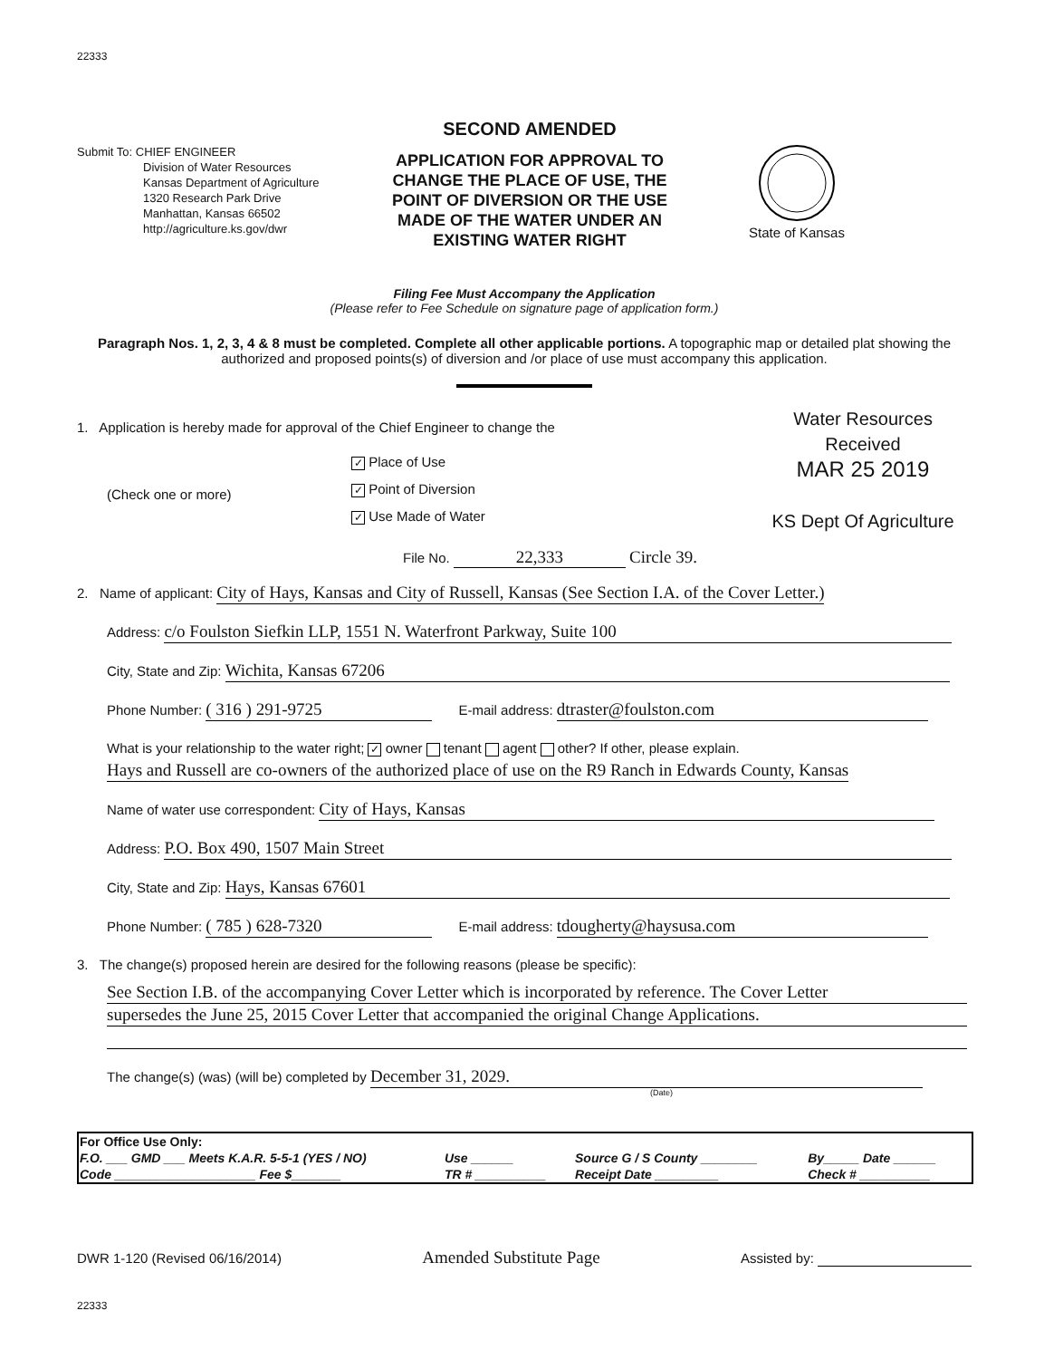22333
Submit To: CHIEF ENGINEER
Division of Water Resources
Kansas Department of Agriculture
1320 Research Park Drive
Manhattan, Kansas 66502
http://agriculture.ks.gov/dwr
SECOND AMENDED
APPLICATION FOR APPROVAL TO CHANGE THE PLACE OF USE, THE POINT OF DIVERSION OR THE USE MADE OF THE WATER UNDER AN EXISTING WATER RIGHT
State of Kansas
Filing Fee Must Accompany the Application
(Please refer to Fee Schedule on signature page of application form.)
Paragraph Nos. 1, 2, 3, 4 & 8 must be completed. Complete all other applicable portions. A topographic map or detailed plat showing the authorized and proposed points(s) of diversion and /or place of use must accompany this application.
1. Application is hereby made for approval of the Chief Engineer to change the
(Check one or more)
✓ Place of Use
✓ Point of Diversion
✓ Use Made of Water
Water Resources
Received
MAR 25 2019
KS Dept Of Agriculture
File No. 22,333 Circle 39.
2. Name of applicant: City of Hays, Kansas and City of Russell, Kansas (See Section I.A. of the Cover Letter.)
Address: c/o Foulston Siefkin LLP, 1551 N. Waterfront Parkway, Suite 100
City, State and Zip: Wichita, Kansas 67206
Phone Number: ( 316 ) 291-9725 E-mail address: dtraster@foulston.com
What is your relationship to the water right; ✓ owner tenant agent other? If other, please explain.
Hays and Russell are co-owners of the authorized place of use on the R9 Ranch in Edwards County, Kansas
Name of water use correspondent: City of Hays, Kansas
Address: P.O. Box 490, 1507 Main Street
City, State and Zip: Hays, Kansas 67601
Phone Number: ( 785 ) 628-7320 E-mail address: tdougherty@haysusa.com
3. The change(s) proposed herein are desired for the following reasons (please be specific):
See Section I.B. of the accompanying Cover Letter which is incorporated by reference. The Cover Letter
supersedes the June 25, 2015 Cover Letter that accompanied the original Change Applications.
The change(s) (was) (will be) completed by December 31, 2029.
(Date)
| For Office Use Only: | | | |
| F.O. ___ GMD ___ Meets K.A.R. 5-5-1 (YES / NO) | Use ______ | Source G / S County ________ | By_____ Date ______ |
| Code ____________________ Fee $_______ | TR # __________ | Receipt Date _________ | Check # __________ |
DWR 1-120 (Revised 06/16/2014) Amended Substitute Page Assisted by:
22333